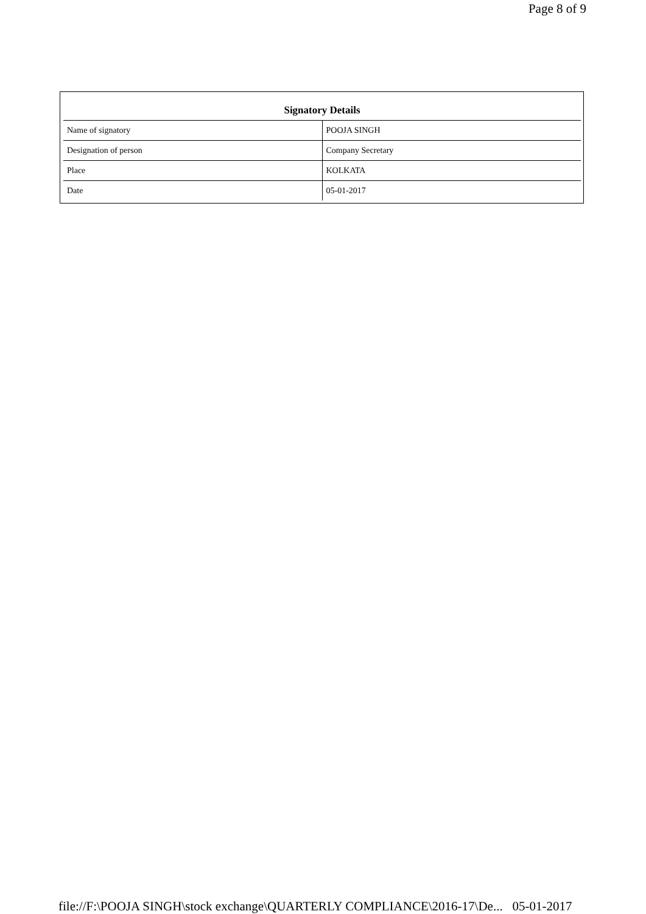Page 8 of 9
| Signatory Details | |
| --- | --- |
| Name of signatory | POOJA SINGH |
| Designation of person | Company Secretary |
| Place | KOLKATA |
| Date | 05-01-2017 |
file://F:\POOJA SINGH\stock exchange\QUARTERLY COMPLIANCE\2016-17\De... 05-01-2017